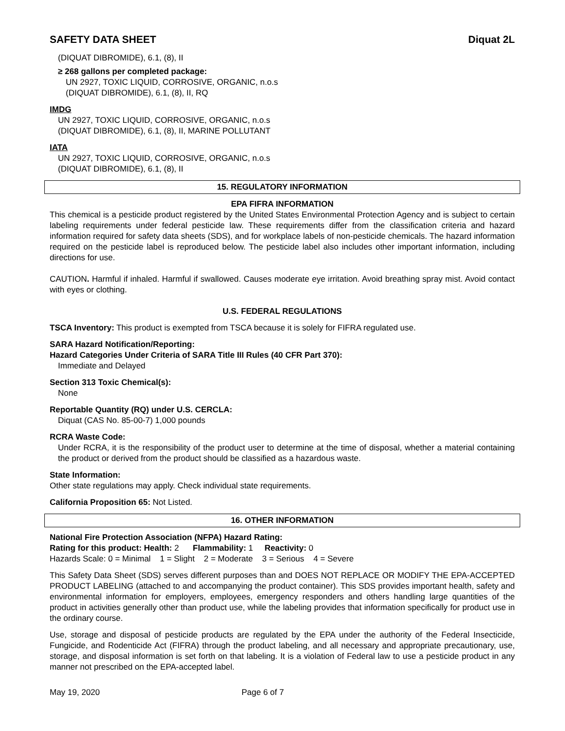SAFETY DATA SHEET Diquat 2L
(DIQUAT DIBROMIDE), 6.1, (8), II
≥ 268 gallons per completed package:
UN 2927, TOXIC LIQUID, CORROSIVE, ORGANIC, n.o.s
(DIQUAT DIBROMIDE), 6.1, (8), II, RQ
IMDG
UN 2927, TOXIC LIQUID, CORROSIVE, ORGANIC, n.o.s
(DIQUAT DIBROMIDE), 6.1, (8), II, MARINE POLLUTANT
IATA
UN 2927, TOXIC LIQUID, CORROSIVE, ORGANIC, n.o.s
(DIQUAT DIBROMIDE), 6.1, (8), II
15. REGULATORY INFORMATION
EPA FIFRA INFORMATION
This chemical is a pesticide product registered by the United States Environmental Protection Agency and is subject to certain labeling requirements under federal pesticide law. These requirements differ from the classification criteria and hazard information required for safety data sheets (SDS), and for workplace labels of non-pesticide chemicals. The hazard information required on the pesticide label is reproduced below. The pesticide label also includes other important information, including directions for use.
CAUTION. Harmful if inhaled. Harmful if swallowed. Causes moderate eye irritation. Avoid breathing spray mist. Avoid contact with eyes or clothing.
U.S. FEDERAL REGULATIONS
TSCA Inventory: This product is exempted from TSCA because it is solely for FIFRA regulated use.
SARA Hazard Notification/Reporting:
Hazard Categories Under Criteria of SARA Title III Rules (40 CFR Part 370):
Immediate and Delayed
Section 313 Toxic Chemical(s):
None
Reportable Quantity (RQ) under U.S. CERCLA:
Diquat (CAS No. 85-00-7) 1,000 pounds
RCRA Waste Code:
Under RCRA, it is the responsibility of the product user to determine at the time of disposal, whether a material containing the product or derived from the product should be classified as a hazardous waste.
State Information:
Other state regulations may apply. Check individual state requirements.
California Proposition 65: Not Listed.
16. OTHER INFORMATION
National Fire Protection Association (NFPA) Hazard Rating:
Rating for this product: Health: 2 Flammability: 1 Reactivity: 0
Hazards Scale: 0 = Minimal 1 = Slight 2 = Moderate 3 = Serious 4 = Severe
This Safety Data Sheet (SDS) serves different purposes than and DOES NOT REPLACE OR MODIFY THE EPA-ACCEPTED PRODUCT LABELING (attached to and accompanying the product container). This SDS provides important health, safety and environmental information for employers, employees, emergency responders and others handling large quantities of the product in activities generally other than product use, while the labeling provides that information specifically for product use in the ordinary course.
Use, storage and disposal of pesticide products are regulated by the EPA under the authority of the Federal Insecticide, Fungicide, and Rodenticide Act (FIFRA) through the product labeling, and all necessary and appropriate precautionary, use, storage, and disposal information is set forth on that labeling. It is a violation of Federal law to use a pesticide product in any manner not prescribed on the EPA-accepted label.
May 19, 2020 Page 6 of 7